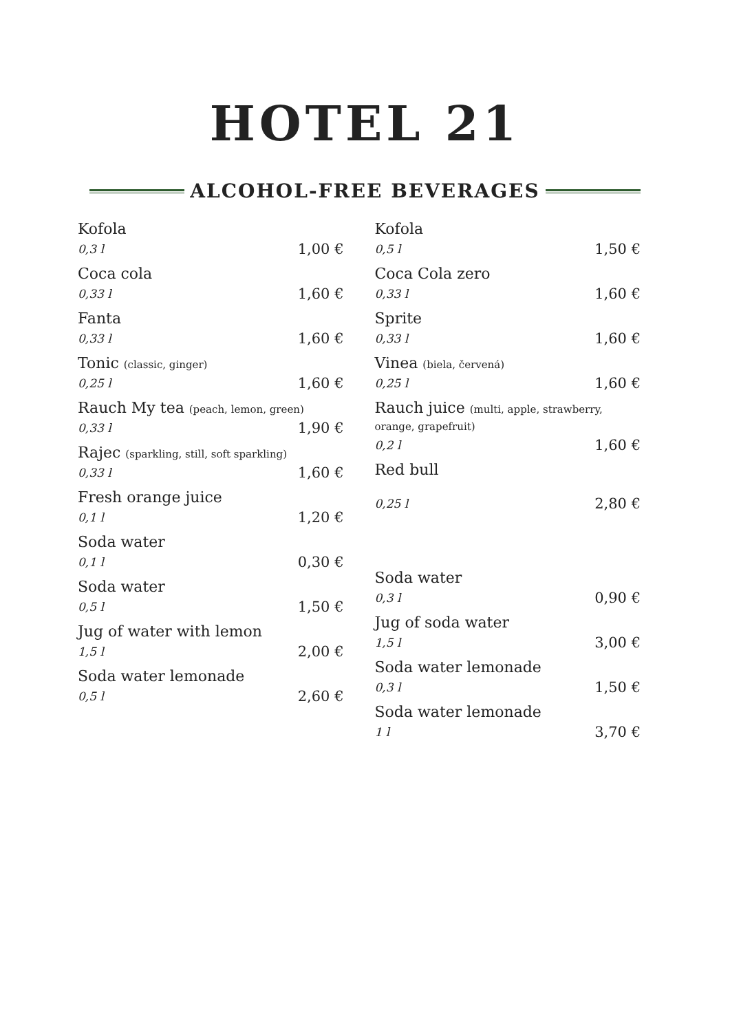HOTEL 21
ALCOHOL-FREE BEVERAGES
Kofola
0,3 l 1,00 €
Coca cola
0,33 l 1,60 €
Fanta
0,33 l 1,60 €
Tonic (classic, ginger)
0,25 l 1,60 €
Rauch My tea (peach, lemon, green)
0,33 l 1,90 €
Rajec (sparkling, still, soft sparkling)
0,33 l 1,60 €
Fresh orange juice
0,1 l 1,20 €
Soda water
0,1 l 0,30 €
Soda water
0,5 l 1,50 €
Jug of water with lemon
1,5 l 2,00 €
Soda water lemonade
0,5 l 2,60 €
Kofola
0,5 l 1,50 €
Coca Cola zero
0,33 l 1,60 €
Sprite
0,33 l 1,60 €
Vinea (biela, červená)
0,25 l 1,60 €
Rauch juice (multi, apple, strawberry, orange, grapefruit)
0,2 l 1,60 €
Red bull
0,25 l 2,80 €
Soda water
0,3 l 0,90 €
Jug of soda water
1,5 l 3,00 €
Soda water lemonade
0,3 l 1,50 €
Soda water lemonade
1 l 3,70 €